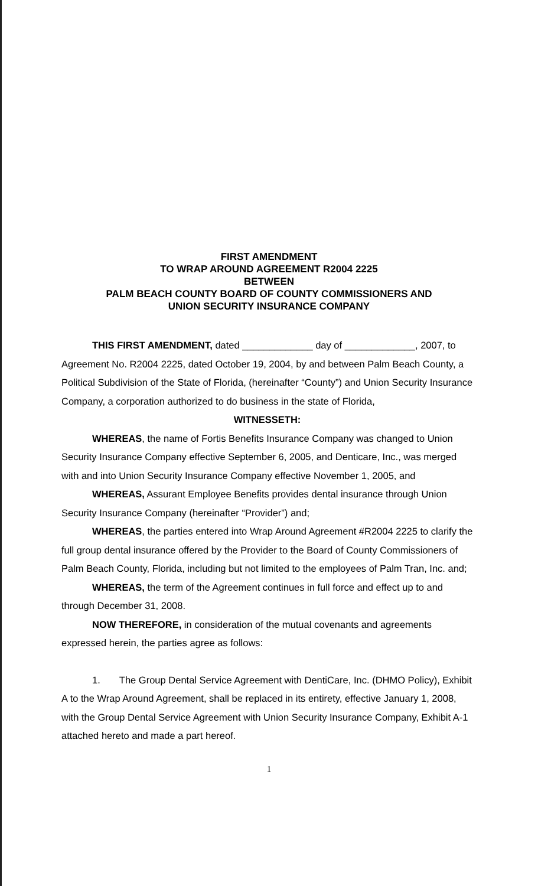FIRST AMENDMENT
TO WRAP AROUND AGREEMENT R2004 2225
BETWEEN
PALM BEACH COUNTY BOARD OF COUNTY COMMISSIONERS AND
UNION SECURITY INSURANCE COMPANY
THIS FIRST AMENDMENT, dated _____________ day of _____________, 2007, to Agreement No. R2004 2225, dated October 19, 2004, by and between Palm Beach County, a Political Subdivision of the State of Florida, (hereinafter “County”) and Union Security Insurance Company, a corporation authorized to do business in the state of Florida,
WITNESSETH:
WHEREAS, the name of Fortis Benefits Insurance Company was changed to Union Security Insurance Company effective September 6, 2005, and Denticare, Inc., was merged with and into Union Security Insurance Company effective November 1, 2005, and
WHEREAS, Assurant Employee Benefits provides dental insurance through Union Security Insurance Company (hereinafter “Provider”) and;
WHEREAS, the parties entered into Wrap Around Agreement #R2004 2225 to clarify the full group dental insurance offered by the Provider to the Board of County Commissioners of Palm Beach County, Florida, including but not limited to the employees of Palm Tran, Inc. and;
WHEREAS, the term of the Agreement continues in full force and effect up to and through December 31, 2008.
NOW THEREFORE, in consideration of the mutual covenants and agreements expressed herein, the parties agree as follows:
1. The Group Dental Service Agreement with DentiCare, Inc. (DHMO Policy), Exhibit A to the Wrap Around Agreement, shall be replaced in its entirety, effective January 1, 2008, with the Group Dental Service Agreement with Union Security Insurance Company, Exhibit A-1 attached hereto and made a part hereof.
1